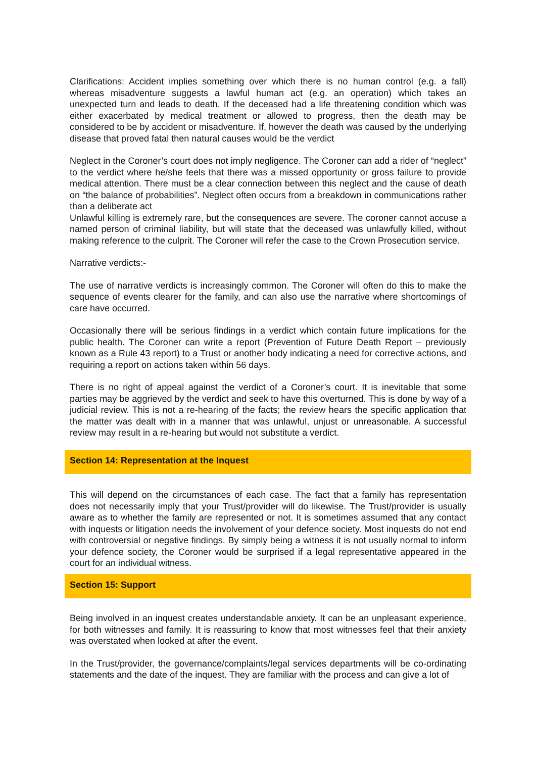Clarifications: Accident implies something over which there is no human control (e.g. a fall) whereas misadventure suggests a lawful human act (e.g. an operation) which takes an unexpected turn and leads to death. If the deceased had a life threatening condition which was either exacerbated by medical treatment or allowed to progress, then the death may be considered to be by accident or misadventure. If, however the death was caused by the underlying disease that proved fatal then natural causes would be the verdict
Neglect in the Coroner’s court does not imply negligence. The Coroner can add a rider of “neglect” to the verdict where he/she feels that there was a missed opportunity or gross failure to provide medical attention. There must be a clear connection between this neglect and the cause of death on “the balance of probabilities”. Neglect often occurs from a breakdown in communications rather than a deliberate act
Unlawful killing is extremely rare, but the consequences are severe. The coroner cannot accuse a named person of criminal liability, but will state that the deceased was unlawfully killed, without making reference to the culprit. The Coroner will refer the case to the Crown Prosecution service.
Narrative verdicts:-
The use of narrative verdicts is increasingly common. The Coroner will often do this to make the sequence of events clearer for the family, and can also use the narrative where shortcomings of care have occurred.
Occasionally there will be serious findings in a verdict which contain future implications for the public health. The Coroner can write a report (Prevention of Future Death Report – previously known as a Rule 43 report) to a Trust or another body indicating a need for corrective actions, and requiring a report on actions taken within 56 days.
There is no right of appeal against the verdict of a Coroner’s court. It is inevitable that some parties may be aggrieved by the verdict and seek to have this overturned. This is done by way of a judicial review. This is not a re-hearing of the facts; the review hears the specific application that the matter was dealt with in a manner that was unlawful, unjust or unreasonable. A successful review may result in a re-hearing but would not substitute a verdict.
Section 14: Representation at the Inquest
This will depend on the circumstances of each case. The fact that a family has representation does not necessarily imply that your Trust/provider will do likewise. The Trust/provider is usually aware as to whether the family are represented or not. It is sometimes assumed that any contact with inquests or litigation needs the involvement of your defence society. Most inquests do not end with controversial or negative findings. By simply being a witness it is not usually normal to inform your defence society, the Coroner would be surprised if a legal representative appeared in the court for an individual witness.
Section 15: Support
Being involved in an inquest creates understandable anxiety. It can be an unpleasant experience, for both witnesses and family. It is reassuring to know that most witnesses feel that their anxiety was overstated when looked at after the event.
In the Trust/provider, the governance/complaints/legal services departments will be co-ordinating statements and the date of the inquest. They are familiar with the process and can give a lot of